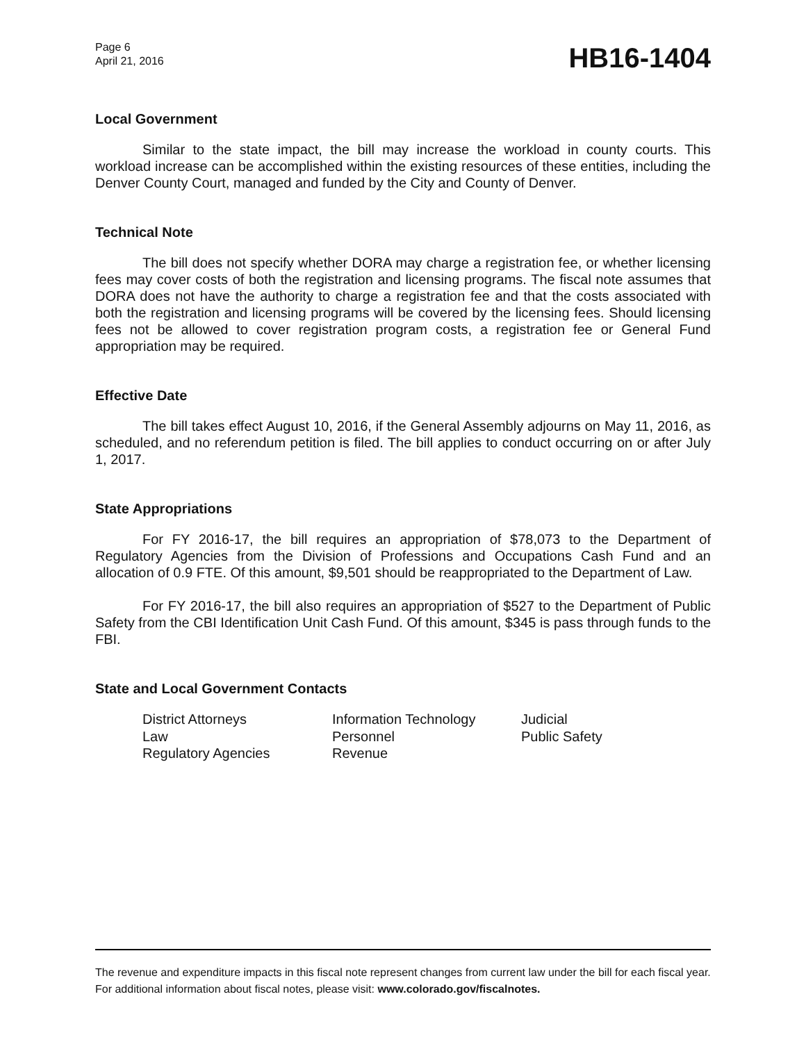Page 6
April 21, 2016
HB16-1404
Local Government
Similar to the state impact, the bill may increase the workload in county courts. This workload increase can be accomplished within the existing resources of these entities, including the Denver County Court, managed and funded by the City and County of Denver.
Technical Note
The bill does not specify whether DORA may charge a registration fee, or whether licensing fees may cover costs of both the registration and licensing programs. The fiscal note assumes that DORA does not have the authority to charge a registration fee and that the costs associated with both the registration and licensing programs will be covered by the licensing fees. Should licensing fees not be allowed to cover registration program costs, a registration fee or General Fund appropriation may be required.
Effective Date
The bill takes effect August 10, 2016, if the General Assembly adjourns on May 11, 2016, as scheduled, and no referendum petition is filed. The bill applies to conduct occurring on or after July 1, 2017.
State Appropriations
For FY 2016-17, the bill requires an appropriation of $78,073 to the Department of Regulatory Agencies from the Division of Professions and Occupations Cash Fund and an allocation of 0.9 FTE. Of this amount, $9,501 should be reappropriated to the Department of Law.
For FY 2016-17, the bill also requires an appropriation of $527 to the Department of Public Safety from the CBI Identification Unit Cash Fund. Of this amount, $345 is pass through funds to the FBI.
State and Local Government Contacts
| District Attorneys | Information Technology | Judicial |
| Law | Personnel | Public Safety |
| Regulatory Agencies | Revenue | |
The revenue and expenditure impacts in this fiscal note represent changes from current law under the bill for each fiscal year. For additional information about fiscal notes, please visit: www.colorado.gov/fiscalnotes.